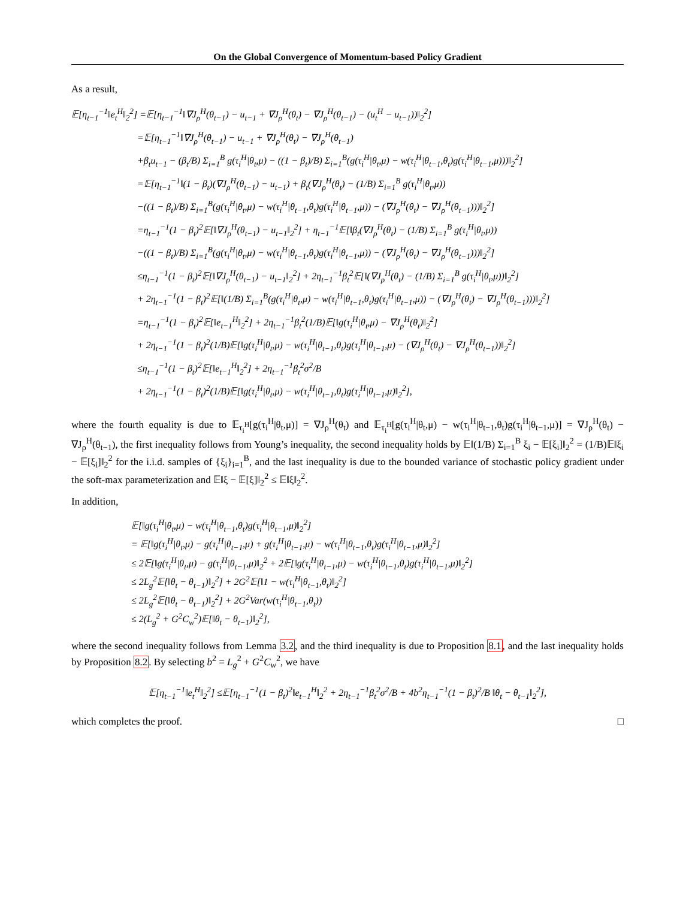On the Global Convergence of Momentum-based Policy Gradient
As a result,
𝔼[η<sub>t−1</sub><sup>−1</sup>‖e<sub>t</sub><sup>H</sup>‖<sub>2</sub><sup>2</sup>] =𝔼[η<sub>t−1</sub><sup>−1</sup>‖∇J<sub>ρ</sub><sup>H</sup>(θ<sub>t−1</sub>) − u<sub>t−1</sub> + ∇J<sub>ρ</sub><sup>H</sup>(θ<sub>t</sub>) − ∇J<sub>ρ</sub><sup>H</sup>(θ<sub>t−1</sub>) − (u<sub>t</sub><sup>H</sup> − u<sub>t−1</sub>))‖<sub>2</sub><sup>2</sup>]
=𝔼[η<sub>t−1</sub><sup>−1</sup>‖∇J<sub>ρ</sub><sup>H</sup>(θ<sub>t−1</sub>) − u<sub>t−1</sub> + ∇J<sub>ρ</sub><sup>H</sup>(θ<sub>t</sub>) − ∇J<sub>ρ</sub><sup>H</sup>(θ<sub>t−1</sub>)
+β<sub>t</sub>u<sub>t−1</sub> − (β<sub>t</sub>/B) Σ<sub>i=1</sub><sup>B</sup> g(τ<sub>i</sub><sup>H</sup>|θ<sub>t</sub>,μ) − ((1 − β<sub>t</sub>)/B) Σ<sub>i=1</sub><sup>B</sup>(g(τ<sub>i</sub><sup>H</sup>|θ<sub>t</sub>,μ) − w(τ<sub>i</sub><sup>H</sup>|θ<sub>t−1</sub>,θ<sub>t</sub>)g(τ<sub>i</sub><sup>H</sup>|θ<sub>t−1</sub>,μ)))‖<sub>2</sub><sup>2</sup>]
=𝔼[η<sub>t−1</sub><sup>−1</sup>‖(1 − β<sub>t</sub>)(∇J<sub>ρ</sub><sup>H</sup>(θ<sub>t−1</sub>) − u<sub>t−1</sub>) + β<sub>t</sub>(∇J<sub>ρ</sub><sup>H</sup>(θ<sub>t</sub>) − (1/B) Σ<sub>i=1</sub><sup>B</sup> g(τ<sub>i</sub><sup>H</sup>|θ<sub>t</sub>,μ))
−((1 − β<sub>t</sub>)/B) Σ<sub>i=1</sub><sup>B</sup>(g(τ<sub>i</sub><sup>H</sup>|θ<sub>t</sub>,μ) − w(τ<sub>i</sub><sup>H</sup>|θ<sub>t−1</sub>,θ<sub>t</sub>)g(τ<sub>i</sub><sup>H</sup>|θ<sub>t−1</sub>,μ)) − (∇J<sub>ρ</sub><sup>H</sup>(θ<sub>t</sub>) − ∇J<sub>ρ</sub><sup>H</sup>(θ<sub>t−1</sub>)))‖<sub>2</sub><sup>2</sup>]
=η<sub>t−1</sub><sup>−1</sup>(1 − β<sub>t</sub>)<sup>2</sup>𝔼[‖∇J<sub>ρ</sub><sup>H</sup>(θ<sub>t−1</sub>) − u<sub>t−1</sub>‖<sub>2</sub><sup>2</sup>] + η<sub>t−1</sub><sup>−1</sup>𝔼[‖β<sub>t</sub>(∇J<sub>ρ</sub><sup>H</sup>(θ<sub>t</sub>) − (1/B) Σ<sub>i=1</sub><sup>B</sup> g(τ<sub>i</sub><sup>H</sup>|θ<sub>t</sub>,μ))
−((1 − β<sub>t</sub>)/B) Σ<sub>i=1</sub><sup>B</sup>(g(τ<sub>i</sub><sup>H</sup>|θ<sub>t</sub>,μ) − w(τ<sub>i</sub><sup>H</sup>|θ<sub>t−1</sub>,θ<sub>t</sub>)g(τ<sub>i</sub><sup>H</sup>|θ<sub>t−1</sub>,μ)) − (∇J<sub>ρ</sub><sup>H</sup>(θ<sub>t</sub>) − ∇J<sub>ρ</sub><sup>H</sup>(θ<sub>t−1</sub>)))‖<sub>2</sub><sup>2</sup>]
≤η<sub>t−1</sub><sup>−1</sup>(1 − β<sub>t</sub>)<sup>2</sup>𝔼[‖∇J<sub>ρ</sub><sup>H</sup>(θ<sub>t−1</sub>) − u<sub>t−1</sub>‖<sub>2</sub><sup>2</sup>] + 2η<sub>t−1</sub><sup>−1</sup>β<sub>t</sub><sup>2</sup>𝔼[‖(∇J<sub>ρ</sub><sup>H</sup>(θ<sub>t</sub>) − (1/B) Σ<sub>i=1</sub><sup>B</sup> g(τ<sub>i</sub><sup>H</sup>|θ<sub>t</sub>,μ))‖<sub>2</sub><sup>2</sup>]
+ 2η<sub>t−1</sub><sup>−1</sup>(1 − β<sub>t</sub>)<sup>2</sup>𝔼[‖(1/B) Σ<sub>i=1</sub><sup>B</sup>(g(τ<sub>i</sub><sup>H</sup>|θ<sub>t</sub>,μ) − w(τ<sub>i</sub><sup>H</sup>|θ<sub>t−1</sub>,θ<sub>t</sub>)g(τ<sub>i</sub><sup>H</sup>|θ<sub>t−1</sub>,μ)) − (∇J<sub>ρ</sub><sup>H</sup>(θ<sub>t</sub>) − ∇J<sub>ρ</sub><sup>H</sup>(θ<sub>t−1</sub>)))‖<sub>2</sub><sup>2</sup>]
=η<sub>t−1</sub><sup>−1</sup>(1 − β<sub>t</sub>)<sup>2</sup>𝔼[‖e<sub>t−1</sub><sup>H</sup>‖<sub>2</sub><sup>2</sup>] + 2η<sub>t−1</sub><sup>−1</sup>β<sub>t</sub><sup>2</sup>(1/B)𝔼[‖g(τ<sub>i</sub><sup>H</sup>|θ<sub>t</sub>,μ) − ∇J<sub>ρ</sub><sup>H</sup>(θ<sub>t</sub>)‖<sub>2</sub><sup>2</sup>]
+ 2η<sub>t−1</sub><sup>−1</sup>(1 − β<sub>t</sub>)<sup>2</sup>(1/B)𝔼[‖g(τ<sub>i</sub><sup>H</sup>|θ<sub>t</sub>,μ) − w(τ<sub>i</sub><sup>H</sup>|θ<sub>t−1</sub>,θ<sub>t</sub>)g(τ<sub>i</sub><sup>H</sup>|θ<sub>t−1</sub>,μ) − (∇J<sub>ρ</sub><sup>H</sup>(θ<sub>t</sub>) − ∇J<sub>ρ</sub><sup>H</sup>(θ<sub>t−1</sub>))‖<sub>2</sub><sup>2</sup>]
≤η<sub>t−1</sub><sup>−1</sup>(1 − β<sub>t</sub>)<sup>2</sup>𝔼[‖e<sub>t−1</sub><sup>H</sup>‖<sub>2</sub><sup>2</sup>] + 2η<sub>t−1</sub><sup>−1</sup>β<sub>t</sub><sup>2</sup>σ<sup>2</sup>/B
+ 2η<sub>t−1</sub><sup>−1</sup>(1 − β<sub>t</sub>)<sup>2</sup>(1/B)𝔼[‖g(τ<sub>i</sub><sup>H</sup>|θ<sub>t</sub>,μ) − w(τ<sub>i</sub><sup>H</sup>|θ<sub>t−1</sub>,θ<sub>t</sub>)g(τ<sub>i</sub><sup>H</sup>|θ<sub>t−1</sub>,μ)‖<sub>2</sub><sup>2</sup>],
where the fourth equality is due to 𝔼<sub>τ<sub>i</sub><sup>H</sup></sub>[g(τ<sub>i</sub><sup>H</sup>|θ<sub>t</sub>,μ)] = ∇J<sub>ρ</sub><sup>H</sup>(θ<sub>t</sub>) and 𝔼<sub>τ<sub>i</sub><sup>H</sup></sub>[g(τ<sub>i</sub><sup>H</sup>|θ<sub>t</sub>,μ) − w(τ<sub>i</sub><sup>H</sup>|θ<sub>t−1</sub>,θ<sub>t</sub>)g(τ<sub>i</sub><sup>H</sup>|θ<sub>t−1</sub>,μ)] = ∇J<sub>ρ</sub><sup>H</sup>(θ<sub>t</sub>) − ∇J<sub>ρ</sub><sup>H</sup>(θ<sub>t−1</sub>), the first inequality follows from Young’s inequality, the second inequality holds by 𝔼‖(1/B) Σ<sub>i=1</sub><sup>B</sup> ξ<sub>i</sub> − 𝔼[ξ<sub>i</sub>]‖<sub>2</sub><sup>2</sup> = (1/B)𝔼‖ξ<sub>i</sub> − 𝔼[ξ<sub>i</sub>]‖<sub>2</sub><sup>2</sup> for the i.i.d. samples of {ξ<sub>i</sub>}<sub>i=1</sub><sup>B</sup>, and the last inequality is due to the bounded variance of stochastic policy gradient under the soft-max parameterization and 𝔼‖ξ − 𝔼[ξ]‖<sub>2</sub><sup>2</sup> ≤ 𝔼‖ξ‖<sub>2</sub><sup>2</sup>.
In addition,
𝔼[‖g(τ<sub>i</sub><sup>H</sup>|θ<sub>t</sub>,μ) − w(τ<sub>i</sub><sup>H</sup>|θ<sub>t−1</sub>,θ<sub>t</sub>)g(τ<sub>i</sub><sup>H</sup>|θ<sub>t−1</sub>,μ)‖<sub>2</sub><sup>2</sup>]
= 𝔼[‖g(τ<sub>i</sub><sup>H</sup>|θ<sub>t</sub>,μ) − g(τ<sub>i</sub><sup>H</sup>|θ<sub>t−1</sub>,μ) + g(τ<sub>i</sub><sup>H</sup>|θ<sub>t−1</sub>,μ) − w(τ<sub>i</sub><sup>H</sup>|θ<sub>t−1</sub>,θ<sub>t</sub>)g(τ<sub>i</sub><sup>H</sup>|θ<sub>t−1</sub>,μ)‖<sub>2</sub><sup>2</sup>]
≤ 2𝔼[‖g(τ<sub>i</sub><sup>H</sup>|θ<sub>t</sub>,μ) − g(τ<sub>i</sub><sup>H</sup>|θ<sub>t−1</sub>,μ)‖<sub>2</sub><sup>2</sup> + 2𝔼[‖g(τ<sub>i</sub><sup>H</sup>|θ<sub>t−1</sub>,μ) − w(τ<sub>i</sub><sup>H</sup>|θ<sub>t−1</sub>,θ<sub>t</sub>)g(τ<sub>i</sub><sup>H</sup>|θ<sub>t−1</sub>,μ)‖<sub>2</sub><sup>2</sup>]
≤ 2L<sub>g</sub><sup>2</sup>𝔼[‖θ<sub>t</sub> − θ<sub>t−1</sub>)‖<sub>2</sub><sup>2</sup>] + 2G<sup>2</sup>𝔼[‖1 − w(τ<sub>i</sub><sup>H</sup>|θ<sub>t−1</sub>,θ<sub>t</sub>)‖<sub>2</sub><sup>2</sup>]
≤ 2L<sub>g</sub><sup>2</sup>𝔼[‖θ<sub>t</sub> − θ<sub>t−1</sub>)‖<sub>2</sub><sup>2</sup>] + 2G<sup>2</sup>Var(w(τ<sub>i</sub><sup>H</sup>|θ<sub>t−1</sub>,θ<sub>t</sub>))
≤ 2(L<sub>g</sub><sup>2</sup> + G<sup>2</sup>C<sub>w</sub><sup>2</sup>)𝔼[‖θ<sub>t</sub> − θ<sub>t−1</sub>)‖<sub>2</sub><sup>2</sup>],
where the second inequality follows from Lemma 3.2, and the third inequality is due to Proposition 8.1, and the last inequality holds by Proposition 8.2. By selecting b<sup>2</sup> = L<sub>g</sub><sup>2</sup> + G<sup>2</sup>C<sub>w</sub><sup>2</sup>, we have
𝔼[η<sub>t−1</sub><sup>−1</sup>‖e<sub>t</sub><sup>H</sup>‖<sub>2</sub><sup>2</sup>] ≤𝔼[η<sub>t−1</sub><sup>−1</sup>(1 − β<sub>t</sub>)<sup>2</sup>‖e<sub>t−1</sub><sup>H</sup>‖<sub>2</sub><sup>2</sup> + 2η<sub>t−1</sub><sup>−1</sup>β<sub>t</sub><sup>2</sup>σ<sup>2</sup>/B + 4b<sup>2</sup>η<sub>t−1</sub><sup>−1</sup>(1 − β<sub>t</sub>)<sup>2</sup>/B ‖θ<sub>t</sub> − θ<sub>t−1</sub>‖<sub>2</sub><sup>2</sup>],
which completes the proof. □